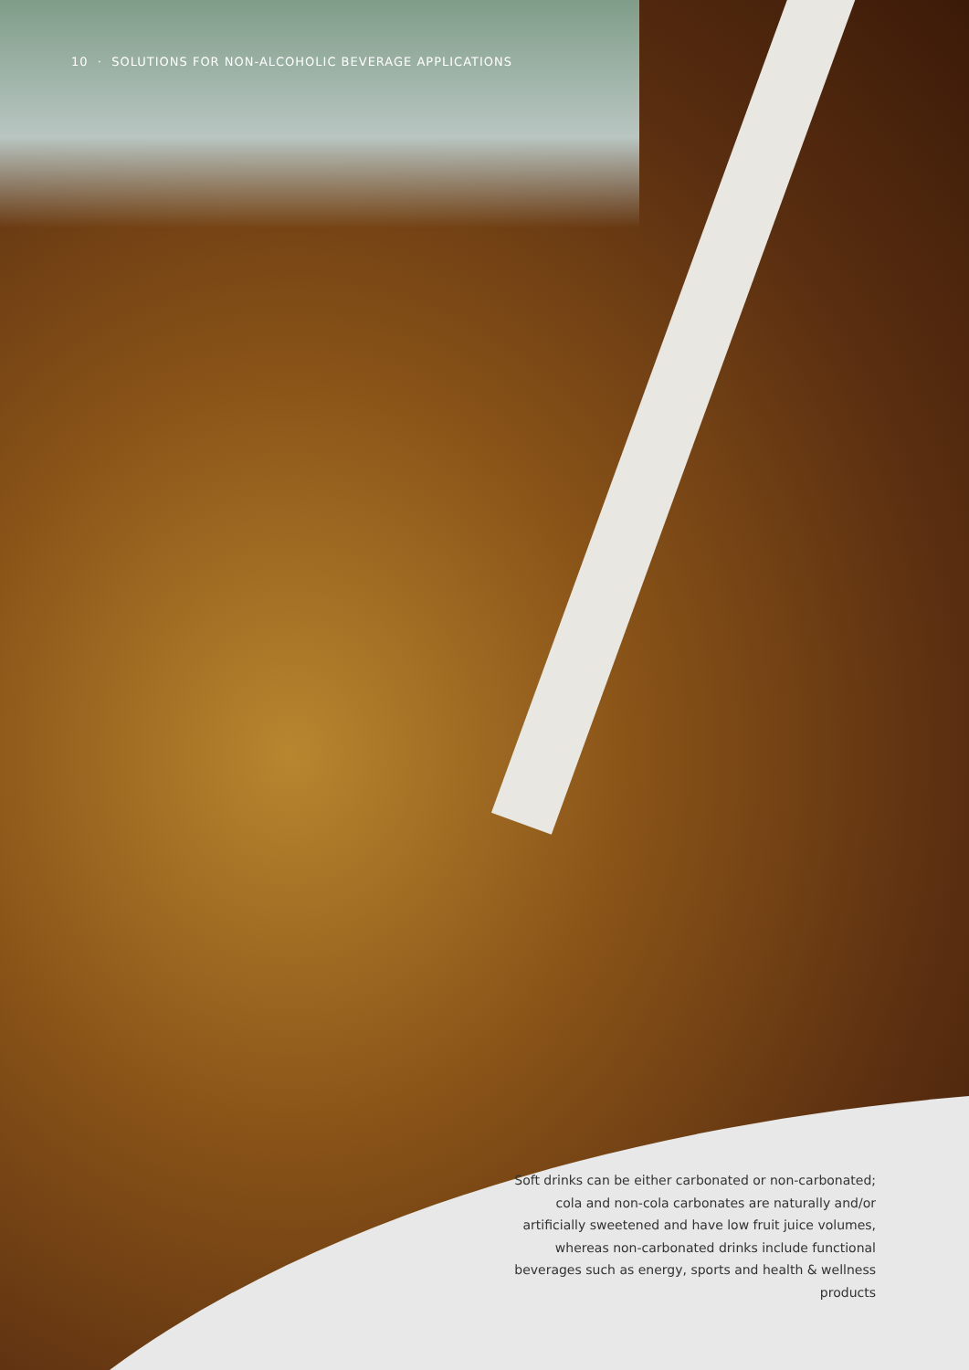10 · SOLUTIONS FOR NON-ALCOHOLIC BEVERAGE APPLICATIONS
Soft drinks can be either carbonated or non-carbonated; cola and non-cola carbonates are naturally and/or artificially sweetened and have low fruit juice volumes, whereas non-carbonated drinks include functional beverages such as energy, sports and health & wellness products